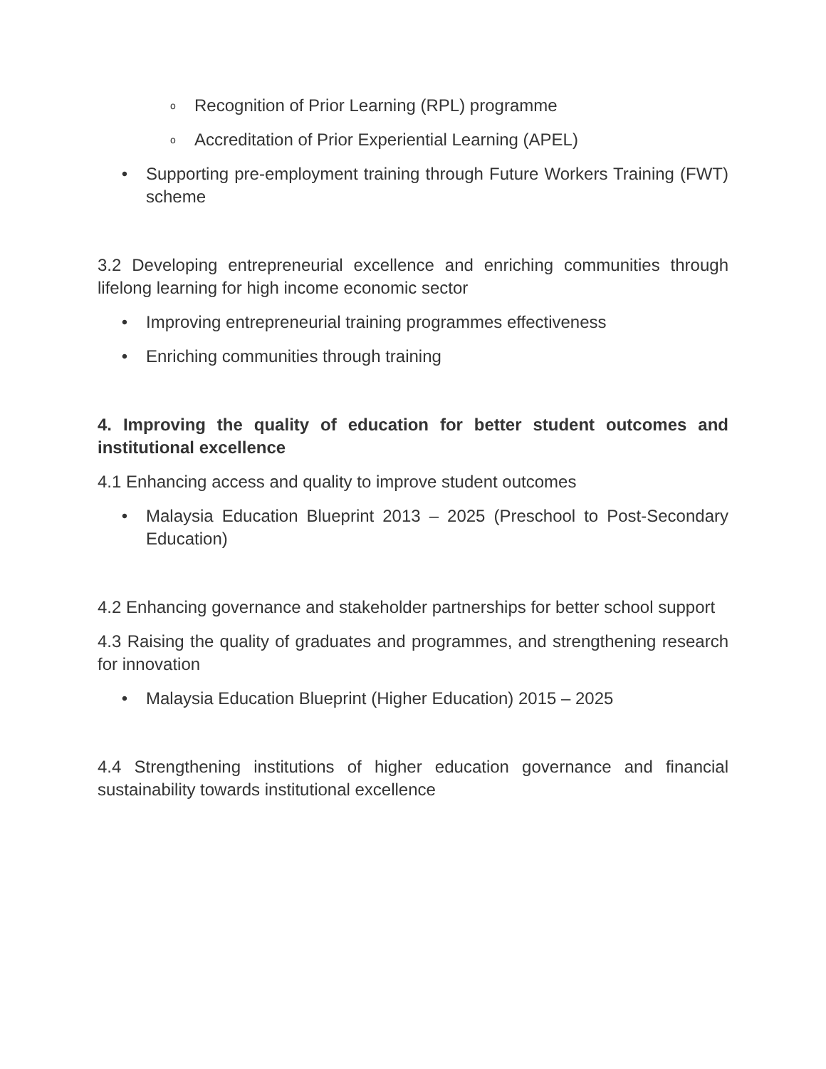o Recognition of Prior Learning (RPL) programme
o Accreditation of Prior Experiential Learning (APEL)
• Supporting pre-employment training through Future Workers Training (FWT) scheme
3.2 Developing entrepreneurial excellence and enriching communities through lifelong learning for high income economic sector
• Improving entrepreneurial training programmes effectiveness
• Enriching communities through training
4. Improving the quality of education for better student outcomes and institutional excellence
4.1 Enhancing access and quality to improve student outcomes
• Malaysia Education Blueprint 2013 – 2025 (Preschool to Post-Secondary Education)
4.2 Enhancing governance and stakeholder partnerships for better school support
4.3 Raising the quality of graduates and programmes, and strengthening research for innovation
• Malaysia Education Blueprint (Higher Education) 2015 – 2025
4.4 Strengthening institutions of higher education governance and financial sustainability towards institutional excellence